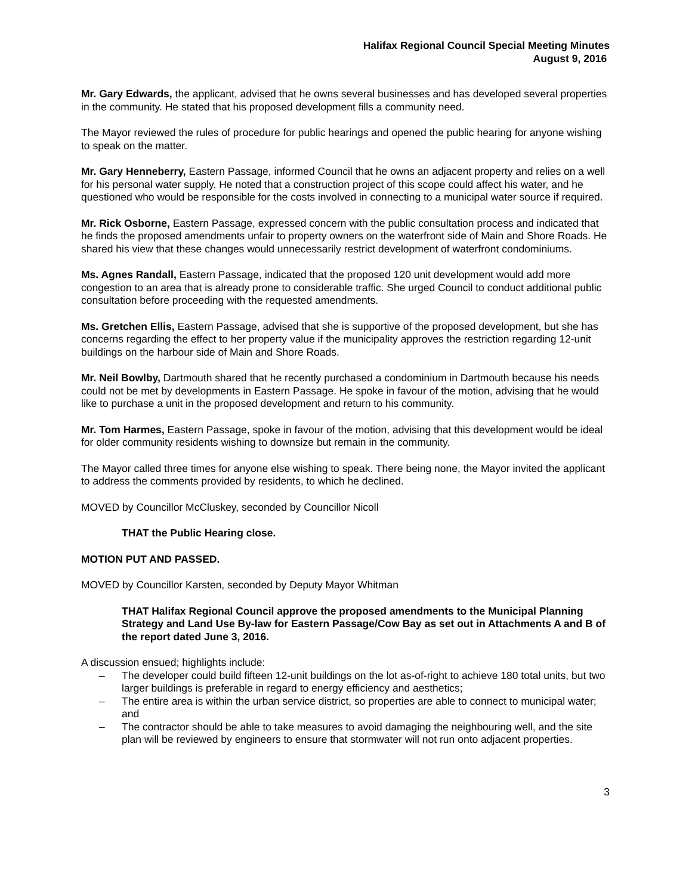Halifax Regional Council Special Meeting Minutes
August 9, 2016
Mr. Gary Edwards, the applicant, advised that he owns several businesses and has developed several properties in the community. He stated that his proposed development fills a community need.
The Mayor reviewed the rules of procedure for public hearings and opened the public hearing for anyone wishing to speak on the matter.
Mr. Gary Henneberry, Eastern Passage, informed Council that he owns an adjacent property and relies on a well for his personal water supply. He noted that a construction project of this scope could affect his water, and he questioned who would be responsible for the costs involved in connecting to a municipal water source if required.
Mr. Rick Osborne, Eastern Passage, expressed concern with the public consultation process and indicated that he finds the proposed amendments unfair to property owners on the waterfront side of Main and Shore Roads. He shared his view that these changes would unnecessarily restrict development of waterfront condominiums.
Ms. Agnes Randall, Eastern Passage, indicated that the proposed 120 unit development would add more congestion to an area that is already prone to considerable traffic. She urged Council to conduct additional public consultation before proceeding with the requested amendments.
Ms. Gretchen Ellis, Eastern Passage, advised that she is supportive of the proposed development, but she has concerns regarding the effect to her property value if the municipality approves the restriction regarding 12-unit buildings on the harbour side of Main and Shore Roads.
Mr. Neil Bowlby, Dartmouth shared that he recently purchased a condominium in Dartmouth because his needs could not be met by developments in Eastern Passage. He spoke in favour of the motion, advising that he would like to purchase a unit in the proposed development and return to his community.
Mr. Tom Harmes, Eastern Passage, spoke in favour of the motion, advising that this development would be ideal for older community residents wishing to downsize but remain in the community.
The Mayor called three times for anyone else wishing to speak. There being none, the Mayor invited the applicant to address the comments provided by residents, to which he declined.
MOVED by Councillor McCluskey, seconded by Councillor Nicoll
THAT the Public Hearing close.
MOTION PUT AND PASSED.
MOVED by Councillor Karsten, seconded by Deputy Mayor Whitman
THAT Halifax Regional Council approve the proposed amendments to the Municipal Planning Strategy and Land Use By-law for Eastern Passage/Cow Bay as set out in Attachments A and B of the report dated June 3, 2016.
A discussion ensued; highlights include:
– The developer could build fifteen 12-unit buildings on the lot as-of-right to achieve 180 total units, but two larger buildings is preferable in regard to energy efficiency and aesthetics;
– The entire area is within the urban service district, so properties are able to connect to municipal water; and
– The contractor should be able to take measures to avoid damaging the neighbouring well, and the site plan will be reviewed by engineers to ensure that stormwater will not run onto adjacent properties.
3